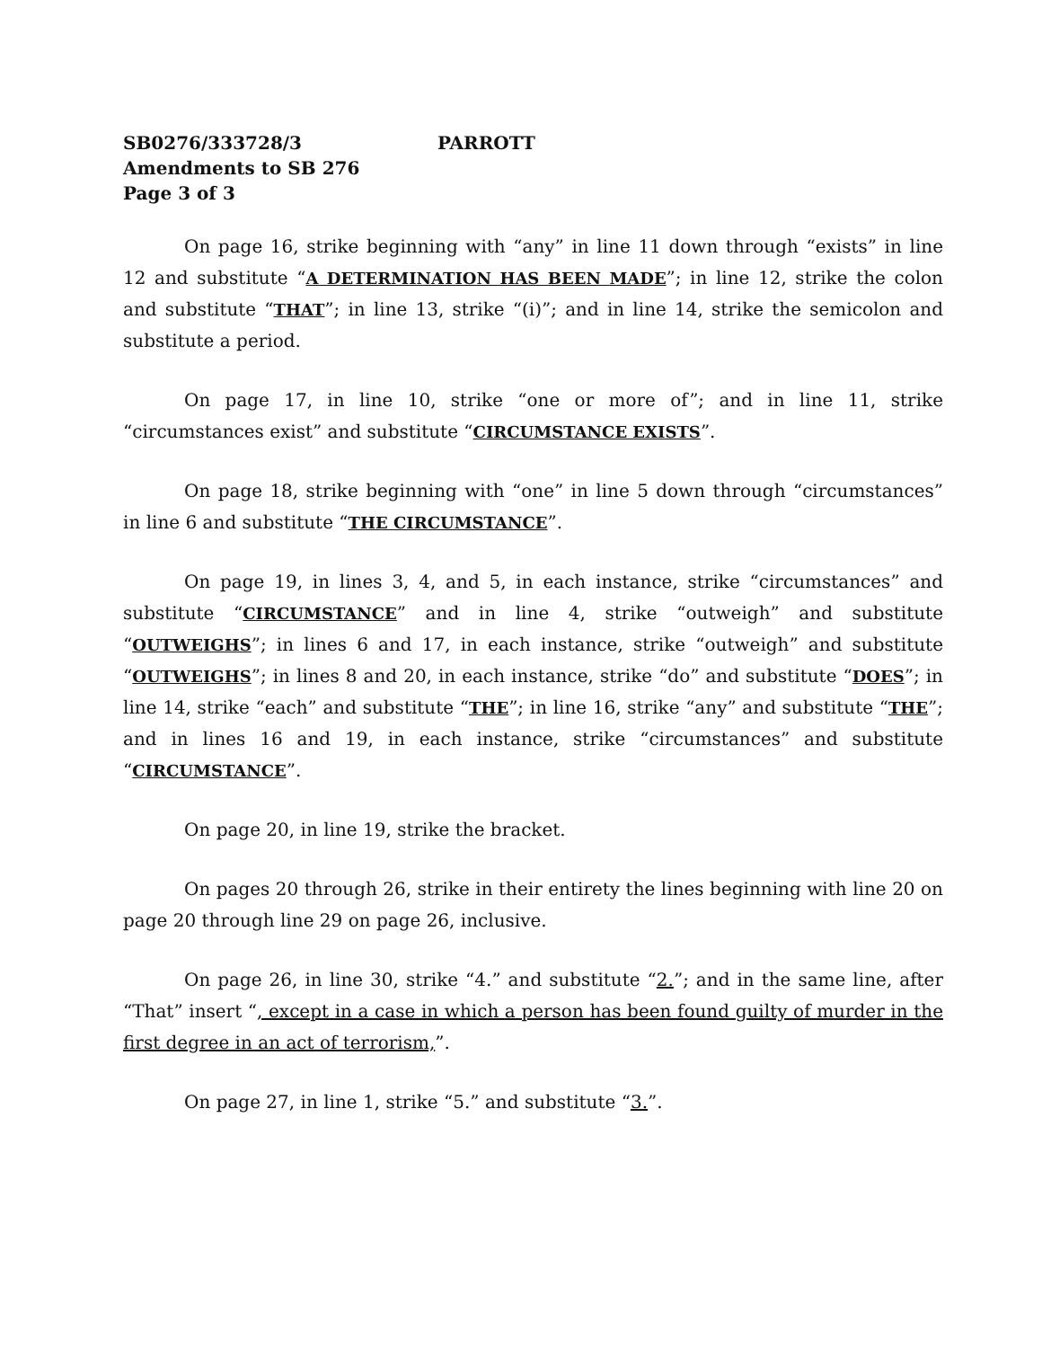SB0276/333728/3 PARROTT
Amendments to SB 276
Page 3 of 3
On page 16, strike beginning with “any” in line 11 down through “exists” in line 12 and substitute “A DETERMINATION HAS BEEN MADE”; in line 12, strike the colon and substitute “THAT”; in line 13, strike “(i)”; and in line 14, strike the semicolon and substitute a period.
On page 17, in line 10, strike “one or more of”; and in line 11, strike “circumstances exist” and substitute “CIRCUMSTANCE EXISTS”.
On page 18, strike beginning with “one” in line 5 down through “circumstances” in line 6 and substitute “THE CIRCUMSTANCE”.
On page 19, in lines 3, 4, and 5, in each instance, strike “circumstances” and substitute “CIRCUMSTANCE” and in line 4, strike “outweigh” and substitute “OUTWEIGHS”; in lines 6 and 17, in each instance, strike “outweigh” and substitute “OUTWEIGHS”; in lines 8 and 20, in each instance, strike “do” and substitute “DOES”; in line 14, strike “each” and substitute “THE”; in line 16, strike “any” and substitute “THE”; and in lines 16 and 19, in each instance, strike “circumstances” and substitute “CIRCUMSTANCE”.
On page 20, in line 19, strike the bracket.
On pages 20 through 26, strike in their entirety the lines beginning with line 20 on page 20 through line 29 on page 26, inclusive.
On page 26, in line 30, strike “4.” and substitute “2.”; and in the same line, after “That” insert “, except in a case in which a person has been found guilty of murder in the first degree in an act of terrorism,”.
On page 27, in line 1, strike “5.” and substitute “3.”.